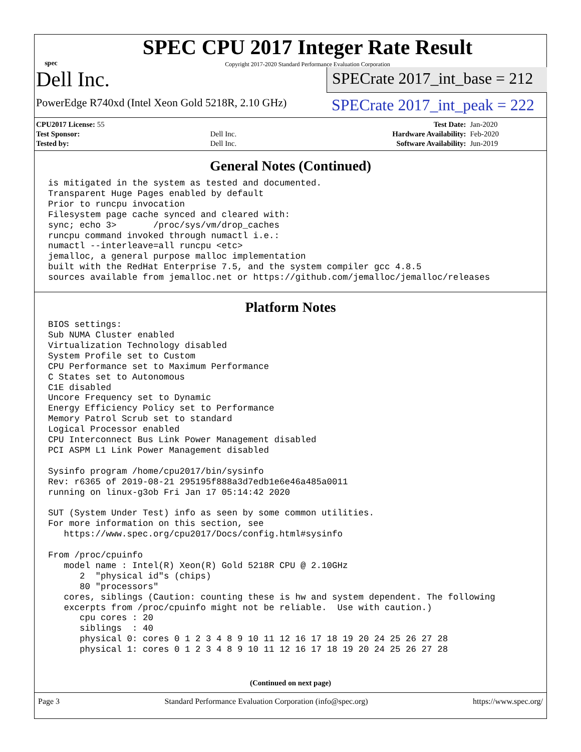spec
SPEC CPU 2017 Integer Rate Result
Copyright 2017-2020 Standard Performance Evaluation Corporation
Dell Inc.
PowerEdge R740xd (Intel Xeon Gold 5218R, 2.10 GHz)
SPECrate 2017_int_base = 212
SPECrate 2017_int_peak = 222
| CPU2017 License: 55 | | Test Date: | Jan-2020 |
| Test Sponsor: | Dell Inc. | Hardware Availability: | Feb-2020 |
| Tested by: | Dell Inc. | Software Availability: | Jun-2019 |
General Notes (Continued)
is mitigated in the system as tested and documented.
Transparent Huge Pages enabled by default
Prior to runcpu invocation
Filesystem page cache synced and cleared with:
sync; echo 3>       /proc/sys/vm/drop_caches
runcpu command invoked through numactl i.e.:
numactl --interleave=all runcpu <etc>
jemalloc, a general purpose malloc implementation
built with the RedHat Enterprise 7.5, and the system compiler gcc 4.8.5
sources available from jemalloc.net or https://github.com/jemalloc/jemalloc/releases
Platform Notes
BIOS settings:
Sub NUMA Cluster enabled
Virtualization Technology disabled
System Profile set to Custom
CPU Performance set to Maximum Performance
C States set to Autonomous
C1E disabled
Uncore Frequency set to Dynamic
Energy Efficiency Policy set to Performance
Memory Patrol Scrub set to standard
Logical Processor enabled
CPU Interconnect Bus Link Power Management disabled
PCI ASPM L1 Link Power Management disabled

Sysinfo program /home/cpu2017/bin/sysinfo
Rev: r6365 of 2019-08-21 295195f888a3d7edb1e6e46a485a0011
running on linux-g3ob Fri Jan 17 05:14:42 2020

SUT (System Under Test) info as seen by some common utilities.
For more information on this section, see
   https://www.spec.org/cpu2017/Docs/config.html#sysinfo

From /proc/cpuinfo
   model name : Intel(R) Xeon(R) Gold 5218R CPU @ 2.10GHz
      2  "physical id"s (chips)
      80 "processors"
   cores, siblings (Caution: counting these is hw and system dependent. The following
   excerpts from /proc/cpuinfo might not be reliable.  Use with caution.)
      cpu cores : 20
      siblings  : 40
      physical 0: cores 0 1 2 3 4 8 9 10 11 12 16 17 18 19 20 24 25 26 27 28
      physical 1: cores 0 1 2 3 4 8 9 10 11 12 16 17 18 19 20 24 25 26 27 28
(Continued on next page)
Page 3 Standard Performance Evaluation Corporation (info@spec.org) https://www.spec.org/